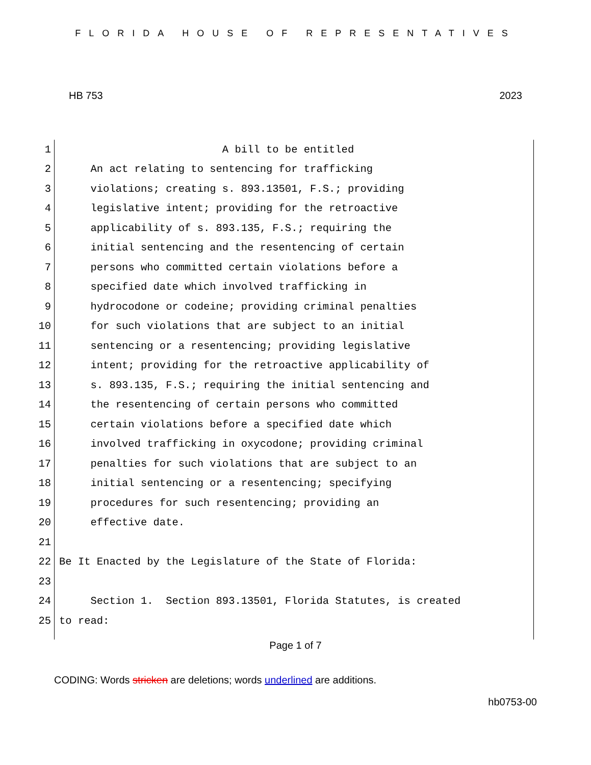FLORIDA HOUSE OF REPRESENTATIVES
HB 753 2023
1 A bill to be entitled
2 An act relating to sentencing for trafficking
3 violations; creating s. 893.13501, F.S.; providing
4 legislative intent; providing for the retroactive
5 applicability of s. 893.135, F.S.; requiring the
6 initial sentencing and the resentencing of certain
7 persons who committed certain violations before a
8 specified date which involved trafficking in
9 hydrocodone or codeine; providing criminal penalties
10 for such violations that are subject to an initial
11 sentencing or a resentencing; providing legislative
12 intent; providing for the retroactive applicability of
13 s. 893.135, F.S.; requiring the initial sentencing and
14 the resentencing of certain persons who committed
15 certain violations before a specified date which
16 involved trafficking in oxycodone; providing criminal
17 penalties for such violations that are subject to an
18 initial sentencing or a resentencing; specifying
19 procedures for such resentencing; providing an
20 effective date.
21
22 Be It Enacted by the Legislature of the State of Florida:
23
24 Section 1. Section 893.13501, Florida Statutes, is created
25 to read:
Page 1 of 7
CODING: Words stricken are deletions; words underlined are additions.
hb0753-00